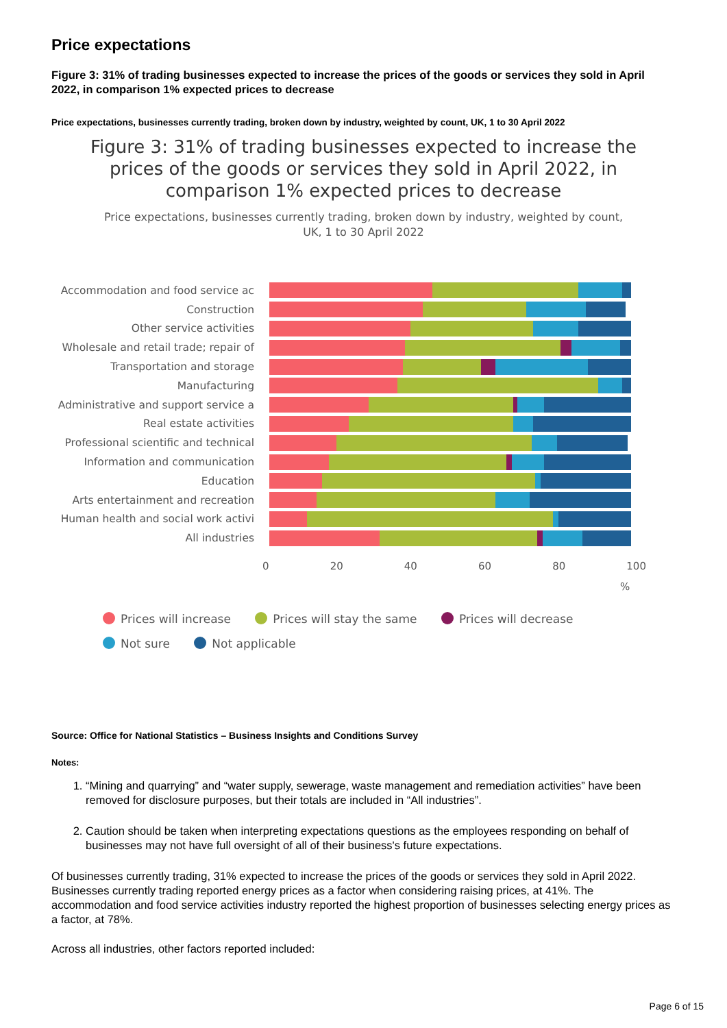Price expectations
Figure 3: 31% of trading businesses expected to increase the prices of the goods or services they sold in April 2022, in comparison 1% expected prices to decrease
Price expectations, businesses currently trading, broken down by industry, weighted by count, UK, 1 to 30 April 2022
Figure 3: 31% of trading businesses expected to increase the
prices of the goods or services they sold in April 2022, in
comparison 1% expected prices to decrease
Price expectations, businesses currently trading, broken down by industry, weighted by count,
UK, 1 to 30 April 2022
Accommodation and food service ac
Construction
Other service activities
Wholesale and retail trade; repair of
Transportation and storage
Manufacturing
Administrative and support service a
Real estate activities
Professional scientific and technical
Information and communication
Education
Arts entertainment and recreation
Human health and social work activi
All industries
0 20 40 60 80 100
%
Prices will increase Prices will stay the same Prices will decrease
Not sure Not applicable
Source: Office for National Statistics – Business Insights and Conditions Survey
Notes:
1. “Mining and quarrying” and “water supply, sewerage, waste management and remediation activities” have been removed for disclosure purposes, but their totals are included in “All industries”.
2. Caution should be taken when interpreting expectations questions as the employees responding on behalf of businesses may not have full oversight of all of their business's future expectations.
Of businesses currently trading, 31% expected to increase the prices of the goods or services they sold in April 2022. Businesses currently trading reported energy prices as a factor when considering raising prices, at 41%. The accommodation and food service activities industry reported the highest proportion of businesses selecting energy prices as a factor, at 78%.
Across all industries, other factors reported included:
Page 6 of 15